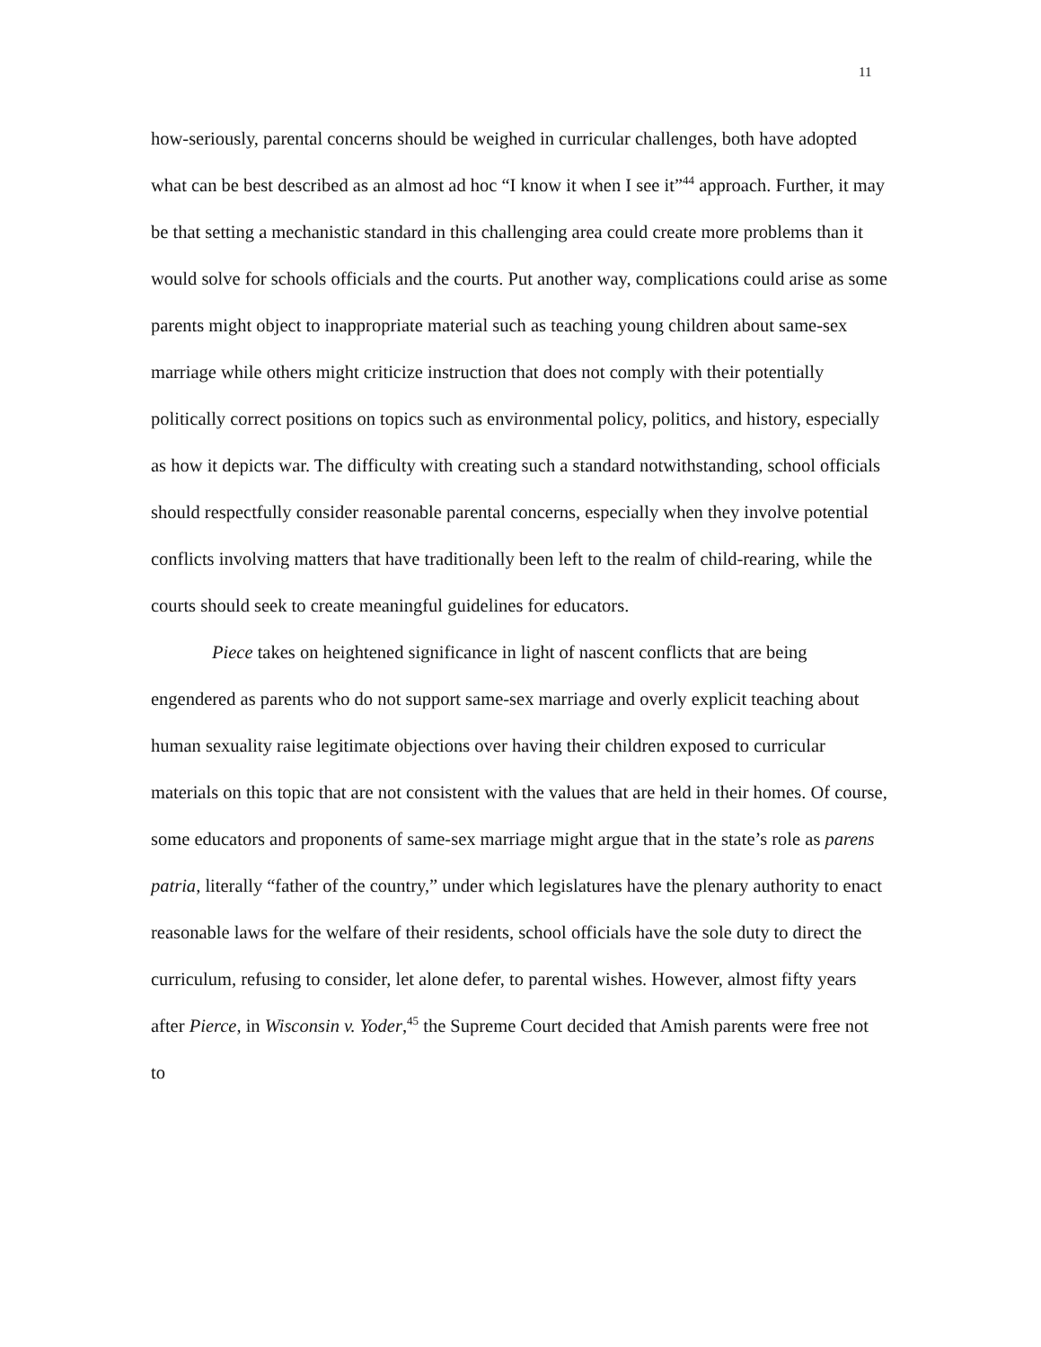11
how-seriously, parental concerns should be weighed in curricular challenges, both have adopted what can be best described as an almost ad hoc “I know it when I see it”<sup>44</sup> approach. Further, it may be that setting a mechanistic standard in this challenging area could create more problems than it would solve for schools officials and the courts. Put another way, complications could arise as some parents might object to inappropriate material such as teaching young children about same-sex marriage while others might criticize instruction that does not comply with their potentially politically correct positions on topics such as environmental policy, politics, and history, especially as how it depicts war. The difficulty with creating such a standard notwithstanding, school officials should respectfully consider reasonable parental concerns, especially when they involve potential conflicts involving matters that have traditionally been left to the realm of child-rearing, while the courts should seek to create meaningful guidelines for educators.
Piece takes on heightened significance in light of nascent conflicts that are being engendered as parents who do not support same-sex marriage and overly explicit teaching about human sexuality raise legitimate objections over having their children exposed to curricular materials on this topic that are not consistent with the values that are held in their homes. Of course, some educators and proponents of same-sex marriage might argue that in the state’s role as parens patria, literally “father of the country,” under which legislatures have the plenary authority to enact reasonable laws for the welfare of their residents, school officials have the sole duty to direct the curriculum, refusing to consider, let alone defer, to parental wishes. However, almost fifty years after Pierce, in Wisconsin v. Yoder,<sup>45</sup> the Supreme Court decided that Amish parents were free not to